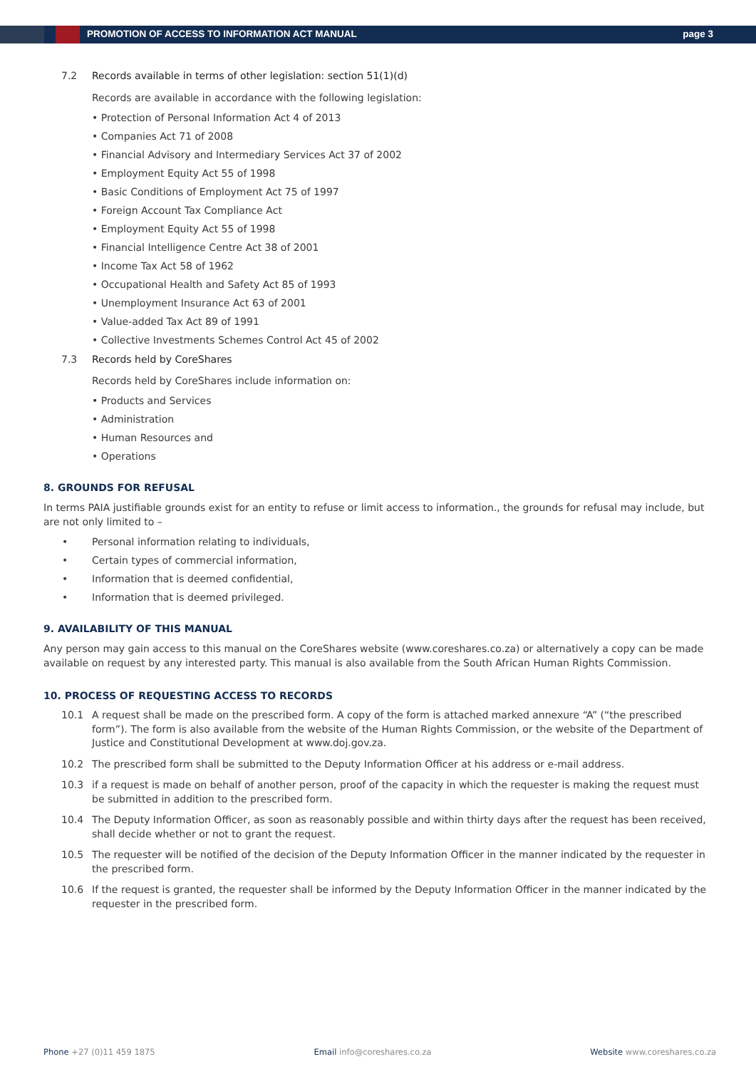PROMOTION OF ACCESS TO INFORMATION ACT MANUAL page 3
7.2 Records available in terms of other legislation: section 51(1)(d)
Records are available in accordance with the following legislation:
• Protection of Personal Information Act 4 of 2013
• Companies Act 71 of 2008
• Financial Advisory and Intermediary Services Act 37 of 2002
• Employment Equity Act 55 of 1998
• Basic Conditions of Employment Act 75 of 1997
• Foreign Account Tax Compliance Act
• Employment Equity Act 55 of 1998
• Financial Intelligence Centre Act 38 of 2001
• Income Tax Act 58 of 1962
• Occupational Health and Safety Act 85 of 1993
• Unemployment Insurance Act 63 of 2001
• Value-added Tax Act 89 of 1991
• Collective Investments Schemes Control Act 45 of 2002
7.3 Records held by CoreShares
Records held by CoreShares include information on:
• Products and Services
• Administration
• Human Resources and
• Operations
8. GROUNDS FOR REFUSAL
In terms PAIA justifiable grounds exist for an entity to refuse or limit access to information., the grounds for refusal may include, but are not only limited to –
• Personal information relating to individuals,
• Certain types of commercial information,
• Information that is deemed confidential,
• Information that is deemed privileged.
9. AVAILABILITY OF THIS MANUAL
Any person may gain access to this manual on the CoreShares website (www.coreshares.co.za) or alternatively a copy can be made available on request by any interested party. This manual is also available from the South African Human Rights Commission.
10. PROCESS OF REQUESTING ACCESS TO RECORDS
10.1 A request shall be made on the prescribed form. A copy of the form is attached marked annexure “A” (“the prescribed form”). The form is also available from the website of the Human Rights Commission, or the website of the Department of Justice and Constitutional Development at www.doj.gov.za.
10.2 The prescribed form shall be submitted to the Deputy Information Officer at his address or e-mail address.
10.3 if a request is made on behalf of another person, proof of the capacity in which the requester is making the request must be submitted in addition to the prescribed form.
10.4 The Deputy Information Officer, as soon as reasonably possible and within thirty days after the request has been received, shall decide whether or not to grant the request.
10.5 The requester will be notified of the decision of the Deputy Information Officer in the manner indicated by the requester in the prescribed form.
10.6 If the request is granted, the requester shall be informed by the Deputy Information Officer in the manner indicated by the requester in the prescribed form.
Phone +27 (0)11 459 1875 Email info@coreshares.co.za Website www.coreshares.co.za